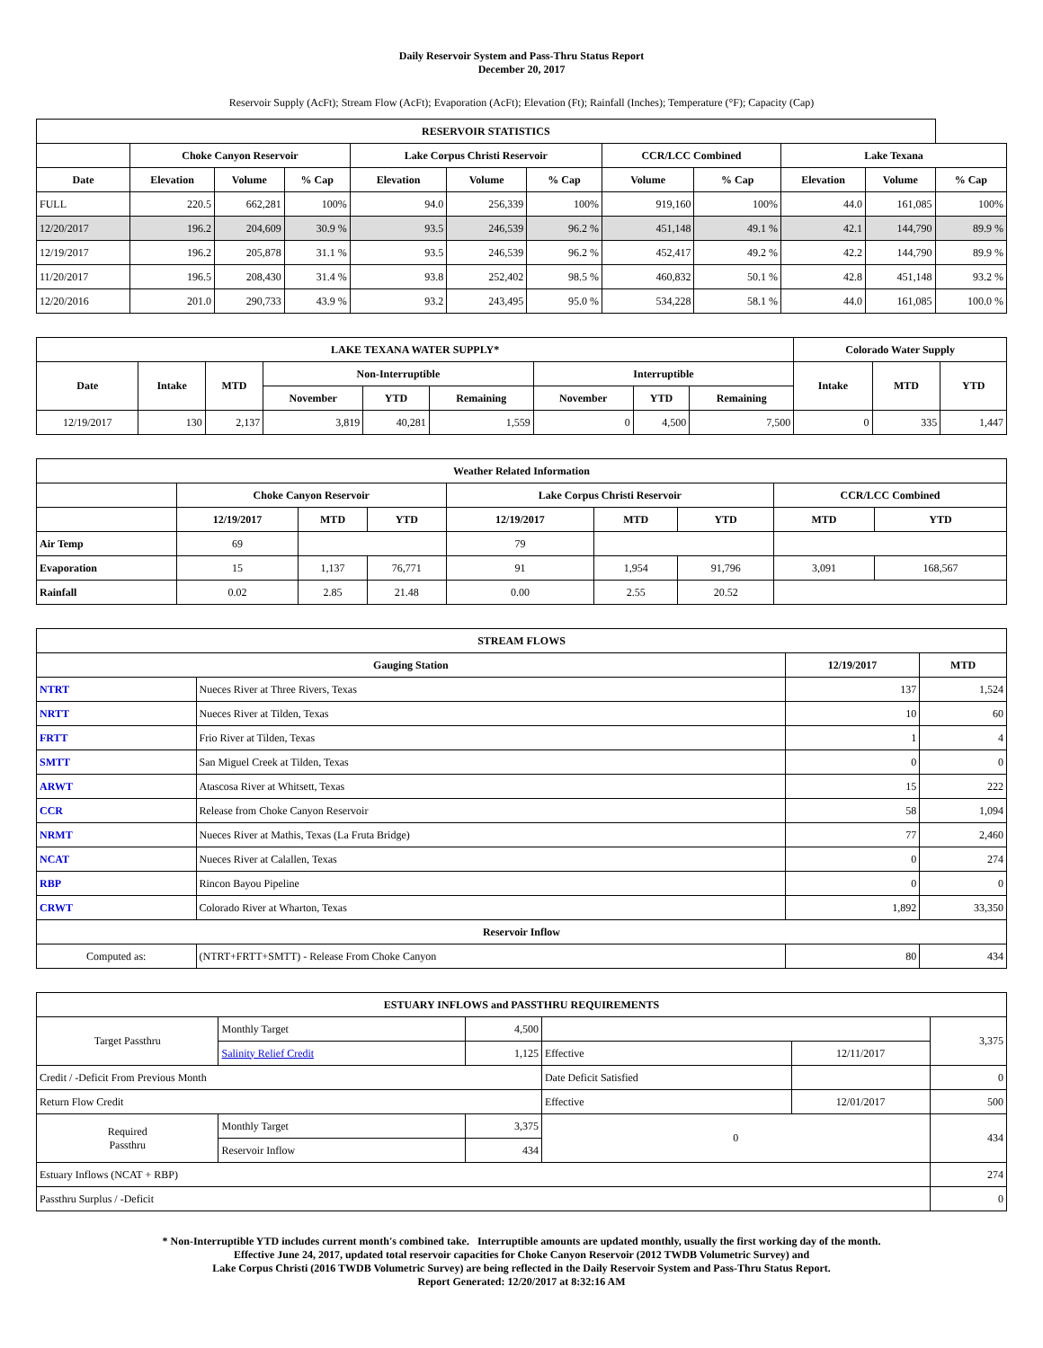Daily Reservoir System and Pass-Thru Status Report
December 20, 2017
Reservoir Supply (AcFt); Stream Flow (AcFt); Evaporation (AcFt); Elevation (Ft); Rainfall (Inches); Temperature (°F); Capacity (Cap)
| RESERVOIR STATISTICS | | | | | | | | | | | |
| --- | --- | --- | --- | --- | --- | --- | --- | --- | --- | --- | --- |
| | Choke Canyon Reservoir | | | Lake Corpus Christi Reservoir | | | CCR/LCC Combined | | Lake Texana | | |
| Date | Elevation | Volume | % Cap | Elevation | Volume | % Cap | Volume | % Cap | Elevation | Volume | % Cap |
| FULL | 220.5 | 662,281 | 100% | 94.0 | 256,339 | 100% | 919,160 | 100% | 44.0 | 161,085 | 100% |
| 12/20/2017 | 196.2 | 204,609 | 30.9 % | 93.5 | 246,539 | 96.2 % | 451,148 | 49.1 % | 42.1 | 144,790 | 89.9 % |
| 12/19/2017 | 196.2 | 205,878 | 31.1 % | 93.5 | 246,539 | 96.2 % | 452,417 | 49.2 % | 42.2 | 144,790 | 89.9 % |
| 11/20/2017 | 196.5 | 208,430 | 31.4 % | 93.8 | 252,402 | 98.5 % | 460,832 | 50.1 % | 42.8 | 451,148 | 93.2 % |
| 12/20/2016 | 201.0 | 290,733 | 43.9 % | 93.2 | 243,495 | 95.0 % | 534,228 | 58.1 % | 44.0 | 161,085 | 100.0 % |
| LAKE TEXANA WATER SUPPLY* | | | | | | | | | Colorado Water Supply | | |
| --- | --- | --- | --- | --- | --- | --- | --- | --- | --- | --- | --- |
| Date | Intake | MTD | Non-Interruptible | | | Interruptible | | | Intake | MTD | YTD |
| | | | November | YTD | Remaining | November | YTD | Remaining | | | |
| 12/19/2017 | 130 | 2,137 | 3,819 | 40,281 | 1,559 | 0 | 4,500 | 7,500 | 0 | 335 | 1,447 |
| Weather Related Information | | | | | | | | |
| --- | --- | --- | --- | --- | --- | --- | --- | --- |
| | Choke Canyon Reservoir | | | Lake Corpus Christi Reservoir | | | CCR/LCC Combined | |
| | 12/19/2017 | MTD | YTD | 12/19/2017 | MTD | YTD | MTD | YTD |
| Air Temp | 69 | | | 79 | | | | |
| Evaporation | 15 | 1,137 | 76,771 | 91 | 1,954 | 91,796 | 3,091 | 168,567 |
| Rainfall | 0.02 | 2.85 | 21.48 | 0.00 | 2.55 | 20.52 | | |
| STREAM FLOWS | | | |
| --- | --- | --- | --- |
| Gauging Station | | 12/19/2017 | MTD |
| NTRT | Nueces River at Three Rivers, Texas | 137 | 1,524 |
| NRTT | Nueces River at Tilden, Texas | 10 | 60 |
| FRTT | Frio River at Tilden, Texas | 1 | 4 |
| SMTT | San Miguel Creek at Tilden, Texas | 0 | 0 |
| ARWT | Atascosa River at Whitsett, Texas | 15 | 222 |
| CCR | Release from Choke Canyon Reservoir | 58 | 1,094 |
| NRMT | Nueces River at Mathis, Texas (La Fruta Bridge) | 77 | 2,460 |
| NCAT | Nueces River at Calallen, Texas | 0 | 274 |
| RBP | Rincon Bayou Pipeline | 0 | 0 |
| CRWT | Colorado River at Wharton, Texas | 1,892 | 33,350 |
| Reservoir Inflow | | | |
| Computed as: | (NTRT+FRTT+SMTT) - Release From Choke Canyon | 80 | 434 |
| ESTUARY INFLOWS and PASSTHRU REQUIREMENTS | | | | | |
| --- | --- | --- | --- | --- | --- |
| Target Passthru | Monthly Target | 4,500 | | | 3,375 |
| | Salinity Relief Credit | 1,125 | Effective | 12/11/2017 | |
| Credit / -Deficit From Previous Month | | | Date Deficit Satisfied | | 0 |
| Return Flow Credit | | | Effective | 12/01/2017 | 500 |
| Required Passthru | Monthly Target | 3,375 | 0 | | 434 |
| | Reservoir Inflow | 434 | | | |
| Estuary Inflows (NCAT + RBP) | | | | | 274 |
| Passthru Surplus / -Deficit | | | | | 0 |
* Non-Interruptible YTD includes current month's combined take. Interruptible amounts are updated monthly, usually the first working day of the month.
Effective June 24, 2017, updated total reservoir capacities for Choke Canyon Reservoir (2012 TWDB Volumetric Survey) and
Lake Corpus Christi (2016 TWDB Volumetric Survey) are being reflected in the Daily Reservoir System and Pass-Thru Status Report.
Report Generated: 12/20/2017 at 8:32:16 AM